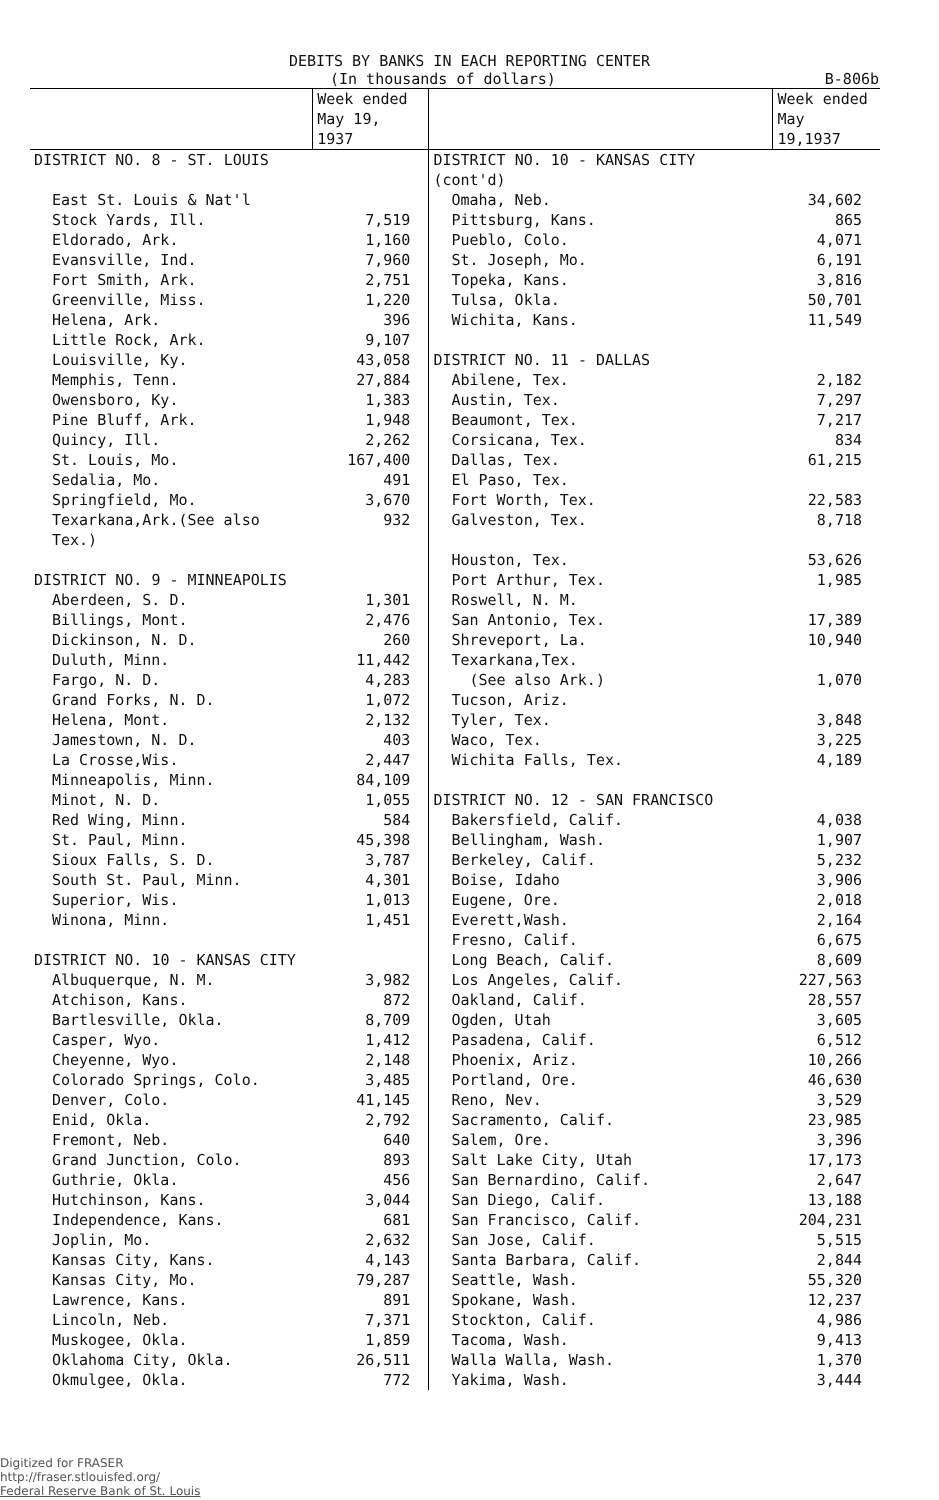DEBITS BY BANKS IN EACH REPORTING CENTER
(In thousands of dollars) B-806b
| | Week ended May 19, 1937 | | Week ended May 19,1937 |
| --- | --- | --- | --- |
| DISTRICT NO. 8 - ST. LOUIS | | DISTRICT NO. 10 - KANSAS CITY (cont'd) | |
| East St. Louis & Nat'l Stock Yards, Ill. | 7,519 | Omaha, Neb. Pittsburg, Kans. | 34,602 865 |
| Eldorado, Ark. | 1,160 | Pueblo, Colo. | 4,071 |
| Evansville, Ind. | 7,960 | St. Joseph, Mo. | 6,191 |
| Fort Smith, Ark. | 2,751 | Topeka, Kans. | 3,816 |
| Greenville, Miss. | 1,220 | Tulsa, Okla. | 50,701 |
| Helena, Ark. | 396 | Wichita, Kans. | 11,549 |
| Little Rock, Ark. | 9,107 | | |
| Louisville, Ky. | 43,058 | DISTRICT NO. 11 - DALLAS | |
| Memphis, Tenn. | 27,884 | Abilene, Tex. | 2,182 |
| Owensboro, Ky. | 1,383 | Austin, Tex. | 7,297 |
| Pine Bluff, Ark. | 1,948 | Beaumont, Tex. | 7,217 |
| Quincy, Ill. | 2,262 | Corsicana, Tex. | 834 |
| St. Louis, Mo. | 167,400 | Dallas, Tex. | 61,215 |
| Sedalia, Mo. | 491 | El Paso, Tex. | |
| Springfield, Mo. | 3,670 | Fort Worth, Tex. | 22,583 |
| Texarkana,Ark.(See also Tex.) | 932 | Galveston, Tex. | 8,718 |
| | | Houston, Tex. | 53,626 |
| DISTRICT NO. 9 - MINNEAPOLIS | | Port Arthur, Tex. | 1,985 |
| Aberdeen, S. D. | 1,301 | Roswell, N. M. | |
| Billings, Mont. | 2,476 | San Antonio, Tex. | 17,389 |
| Dickinson, N. D. | 260 | Shreveport, La. | 10,940 |
| Duluth, Minn. | 11,442 | Texarkana,Tex. | |
| Fargo, N. D. | 4,283 | (See also Ark.) | 1,070 |
| Grand Forks, N. D. | 1,072 | Tucson, Ariz. | |
| Helena, Mont. | 2,132 | Tyler, Tex. | 3,848 |
| Jamestown, N. D. | 403 | Waco, Tex. | 3,225 |
| La Crosse,Wis. | 2,447 | Wichita Falls, Tex. | 4,189 |
| Minneapolis, Minn. | 84,109 | | |
| Minot, N. D. | 1,055 | DISTRICT NO. 12 - SAN FRANCISCO | |
| Red Wing, Minn. | 584 | Bakersfield, Calif. | 4,038 |
| St. Paul, Minn. | 45,398 | Bellingham, Wash. | 1,907 |
| Sioux Falls, S. D. | 3,787 | Berkeley, Calif. | 5,232 |
| South St. Paul, Minn. | 4,301 | Boise, Idaho | 3,906 |
| Superior, Wis. | 1,013 | Eugene, Ore. | 2,018 |
| Winona, Minn. | 1,451 | Everett,Wash. | 2,164 |
| | | Fresno, Calif. | 6,675 |
| DISTRICT NO. 10 - KANSAS CITY | | Long Beach, Calif. | 8,609 |
| Albuquerque, N. M. | 3,982 | Los Angeles, Calif. | 227,563 |
| Atchison, Kans. | 872 | Oakland, Calif. | 28,557 |
| Bartlesville, Okla. | 8,709 | Ogden, Utah | 3,605 |
| Casper, Wyo. | 1,412 | Pasadena, Calif. | 6,512 |
| Cheyenne, Wyo. | 2,148 | Phoenix, Ariz. | 10,266 |
| Colorado Springs, Colo. | 3,485 | Portland, Ore. | 46,630 |
| Denver, Colo. | 41,145 | Reno, Nev. | 3,529 |
| Enid, Okla. | 2,792 | Sacramento, Calif. | 23,985 |
| Fremont, Neb. | 640 | Salem, Ore. | 3,396 |
| Grand Junction, Colo. | 893 | Salt Lake City, Utah | 17,173 |
| Guthrie, Okla. | 456 | San Bernardino, Calif. | 2,647 |
| Hutchinson, Kans. | 3,044 | San Diego, Calif. | 13,188 |
| Independence, Kans. | 681 | San Francisco, Calif. | 204,231 |
| Joplin, Mo. | 2,632 | San Jose, Calif. | 5,515 |
| Kansas City, Kans. | 4,143 | Santa Barbara, Calif. | 2,844 |
| Kansas City, Mo. | 79,287 | Seattle, Wash. | 55,320 |
| Lawrence, Kans. | 891 | Spokane, Wash. | 12,237 |
| Lincoln, Neb. | 7,371 | Stockton, Calif. | 4,986 |
| Muskogee, Okla. | 1,859 | Tacoma, Wash. | 9,413 |
| Oklahoma City, Okla. | 26,511 | Walla Walla, Wash. | 1,370 |
| Okmulgee, Okla. | 772 | Yakima, Wash. | 3,444 |
Digitized for FRASER
http://fraser.stlouisfed.org/
Federal Reserve Bank of St. Louis